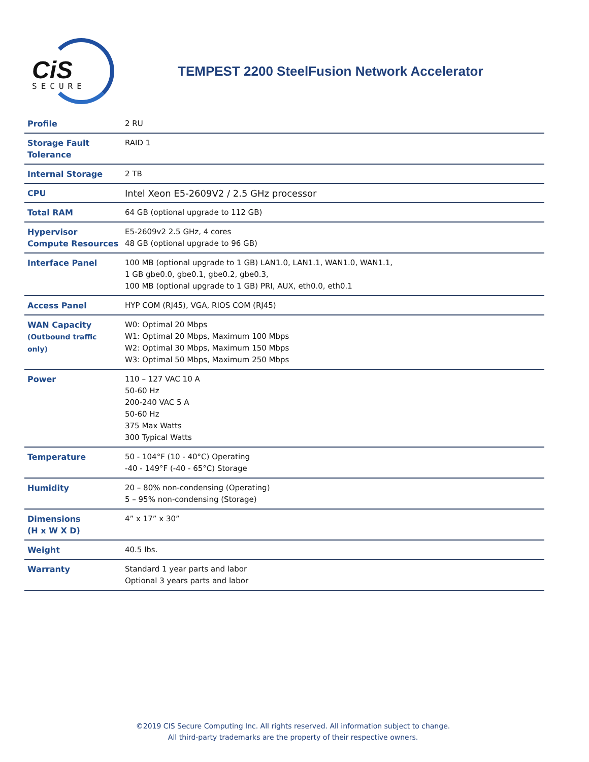CiS
SECURE
TEMPEST 2200 SteelFusion Network Accelerator
| Profile | 2 RU |
| Storage Fault Tolerance | RAID 1 |
| Internal Storage | 2 TB |
| CPU | Intel Xeon E5-2609V2 / 2.5 GHz processor |
| Total RAM | 64 GB (optional upgrade to 112 GB) |
| Hypervisor Compute Resources | E5-2609v2 2.5 GHz, 4 cores 48 GB (optional upgrade to 96 GB) |
| Interface Panel | 100 MB (optional upgrade to 1 GB) LAN1.0, LAN1.1, WAN1.0, WAN1.1, 1 GB gbe0.0, gbe0.1, gbe0.2, gbe0.3, 100 MB (optional upgrade to 1 GB) PRI, AUX, eth0.0, eth0.1 |
| Access Panel | HYP COM (RJ45), VGA, RIOS COM (RJ45) |
| WAN Capacity (Outbound traffic only) | W0: Optimal 20 Mbps W1: Optimal 20 Mbps, Maximum 100 Mbps W2: Optimal 30 Mbps, Maximum 150 Mbps W3: Optimal 50 Mbps, Maximum 250 Mbps |
| Power | 110 – 127 VAC 10 A 50-60 Hz 200-240 VAC 5 A 50-60 Hz 375 Max Watts 300 Typical Watts |
| Temperature | 50 - 104°F (10 - 40°C) Operating -40 - 149°F (-40 - 65°C) Storage |
| Humidity | 20 – 80% non-condensing (Operating) 5 – 95% non-condensing (Storage) |
| Dimensions (H x W X D) | 4” x 17” x 30” |
| Weight | 40.5 lbs. |
| Warranty | Standard 1 year parts and labor Optional 3 years parts and labor |
©2019 CIS Secure Computing Inc. All rights reserved. All information subject to change.
All third-party trademarks are the property of their respective owners.